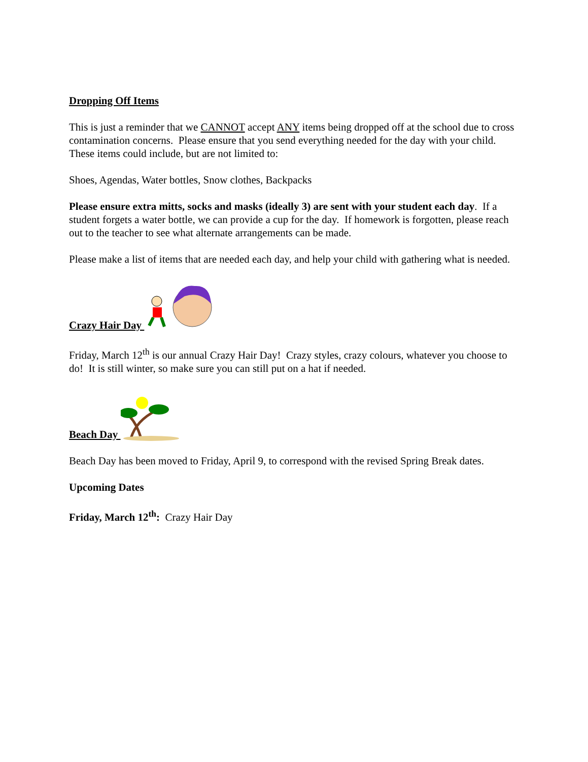Dropping Off Items
This is just a reminder that we CANNOT accept ANY items being dropped off at the school due to cross contamination concerns. Please ensure that you send everything needed for the day with your child. These items could include, but are not limited to:
Shoes, Agendas, Water bottles, Snow clothes, Backpacks
Please ensure extra mitts, socks and masks (ideally 3) are sent with your student each day. If a student forgets a water bottle, we can provide a cup for the day. If homework is forgotten, please reach out to the teacher to see what alternate arrangements can be made.
Please make a list of items that are needed each day, and help your child with gathering what is needed.
Crazy Hair Day
Friday, March 12<sup>th</sup> is our annual Crazy Hair Day! Crazy styles, crazy colours, whatever you choose to do! It is still winter, so make sure you can still put on a hat if needed.
Beach Day
Beach Day has been moved to Friday, April 9, to correspond with the revised Spring Break dates.
Upcoming Dates
Friday, March 12<sup>th</sup>: Crazy Hair Day